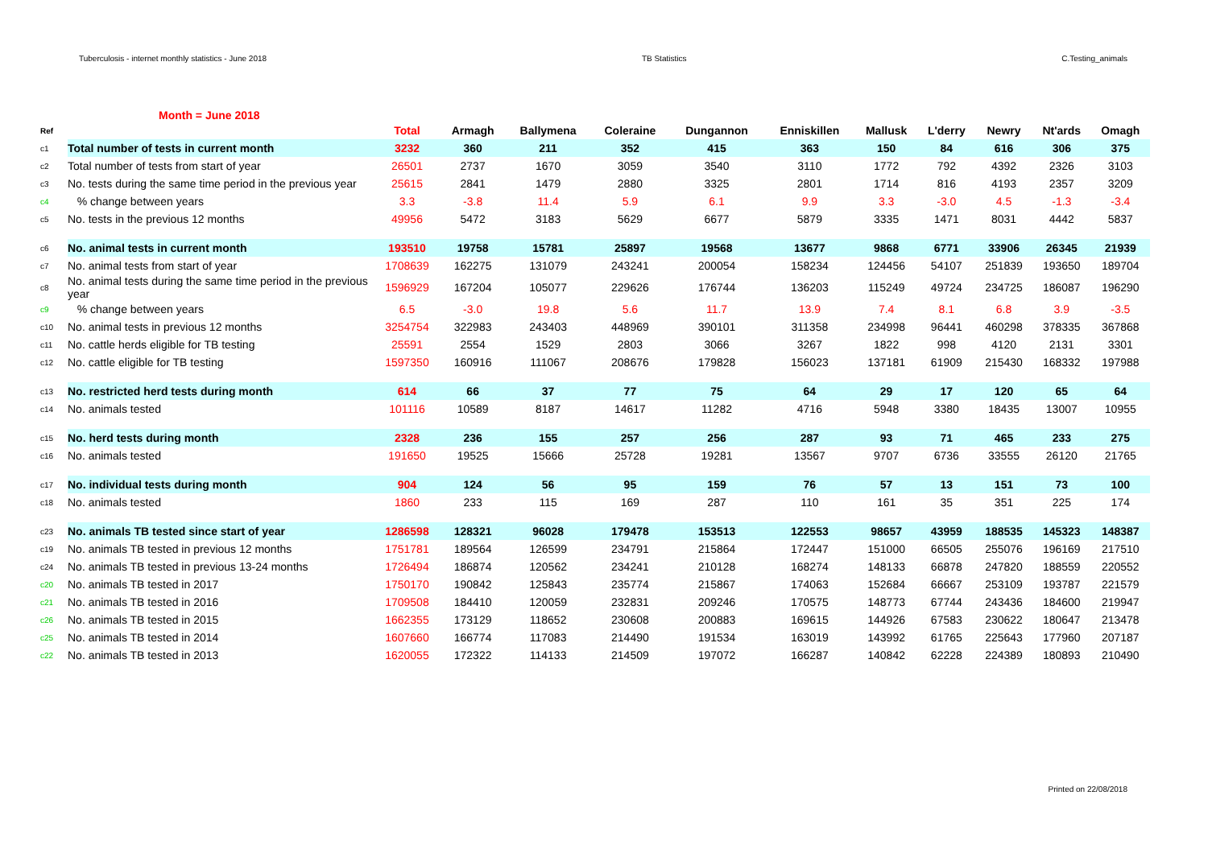Tuberculosis - internet monthly statistics - June 2018 TB Statistics C.Testing_animals
Month = June 2018
| Ref | | Total | Armagh | Ballymena | Coleraine | Dungannon | Enniskillen | Mallusk | L'derry | Newry | Nt'ards | Omagh |
| --- | --- | --- | --- | --- | --- | --- | --- | --- | --- | --- | --- | --- |
| c1 | Total number of tests in current month | 3232 | 360 | 211 | 352 | 415 | 363 | 150 | 84 | 616 | 306 | 375 |
| c2 | Total number of tests from start of year | 26501 | 2737 | 1670 | 3059 | 3540 | 3110 | 1772 | 792 | 4392 | 2326 | 3103 |
| c3 | No. tests during the same time period in the previous year | 25615 | 2841 | 1479 | 2880 | 3325 | 2801 | 1714 | 816 | 4193 | 2357 | 3209 |
| c4 | % change between years | 3.3 | -3.8 | 11.4 | 5.9 | 6.1 | 9.9 | 3.3 | -3.0 | 4.5 | -1.3 | -3.4 |
| c5 | No. tests in the previous 12 months | 49956 | 5472 | 3183 | 5629 | 6677 | 5879 | 3335 | 1471 | 8031 | 4442 | 5837 |
| c6 | No. animal tests in current month | 193510 | 19758 | 15781 | 25897 | 19568 | 13677 | 9868 | 6771 | 33906 | 26345 | 21939 |
| c7 | No. animal tests from start of year | 1708639 | 162275 | 131079 | 243241 | 200054 | 158234 | 124456 | 54107 | 251839 | 193650 | 189704 |
| c8 | No. animal tests during the same time period in the previous year | 1596929 | 167204 | 105077 | 229626 | 176744 | 136203 | 115249 | 49724 | 234725 | 186087 | 196290 |
| c9 | % change between years | 6.5 | -3.0 | 19.8 | 5.6 | 11.7 | 13.9 | 7.4 | 8.1 | 6.8 | 3.9 | -3.5 |
| c10 | No. animal tests in previous 12 months | 3254754 | 322983 | 243403 | 448969 | 390101 | 311358 | 234998 | 96441 | 460298 | 378335 | 367868 |
| c11 | No. cattle herds eligible for TB testing | 25591 | 2554 | 1529 | 2803 | 3066 | 3267 | 1822 | 998 | 4120 | 2131 | 3301 |
| c12 | No. cattle eligible for TB testing | 1597350 | 160916 | 111067 | 208676 | 179828 | 156023 | 137181 | 61909 | 215430 | 168332 | 197988 |
| c13 | No. restricted herd tests during month | 614 | 66 | 37 | 77 | 75 | 64 | 29 | 17 | 120 | 65 | 64 |
| c14 | No. animals tested | 101116 | 10589 | 8187 | 14617 | 11282 | 4716 | 5948 | 3380 | 18435 | 13007 | 10955 |
| c15 | No. herd tests during month | 2328 | 236 | 155 | 257 | 256 | 287 | 93 | 71 | 465 | 233 | 275 |
| c16 | No. animals tested | 191650 | 19525 | 15666 | 25728 | 19281 | 13567 | 9707 | 6736 | 33555 | 26120 | 21765 |
| c17 | No. individual tests during month | 904 | 124 | 56 | 95 | 159 | 76 | 57 | 13 | 151 | 73 | 100 |
| c18 | No. animals tested | 1860 | 233 | 115 | 169 | 287 | 110 | 161 | 35 | 351 | 225 | 174 |
| c23 | No. animals TB tested since start of year | 1286598 | 128321 | 96028 | 179478 | 153513 | 122553 | 98657 | 43959 | 188535 | 145323 | 148387 |
| c19 | No. animals TB tested in previous 12 months | 1751781 | 189564 | 126599 | 234791 | 215864 | 172447 | 151000 | 66505 | 255076 | 196169 | 217510 |
| c24 | No. animals TB tested in previous 13-24 months | 1726494 | 186874 | 120562 | 234241 | 210128 | 168274 | 148133 | 66878 | 247820 | 188559 | 220552 |
| c20 | No. animals TB tested in 2017 | 1750170 | 190842 | 125843 | 235774 | 215867 | 174063 | 152684 | 66667 | 253109 | 193787 | 221579 |
| c21 | No. animals TB tested in 2016 | 1709508 | 184410 | 120059 | 232831 | 209246 | 170575 | 148773 | 67744 | 243436 | 184600 | 219947 |
| c26 | No. animals TB tested in 2015 | 1662355 | 173129 | 118652 | 230608 | 200883 | 169615 | 144926 | 67583 | 230622 | 180647 | 213478 |
| c25 | No. animals TB tested in 2014 | 1607660 | 166774 | 117083 | 214490 | 191534 | 163019 | 143992 | 61765 | 225643 | 177960 | 207187 |
| c22 | No. animals TB tested in 2013 | 1620055 | 172322 | 114133 | 214509 | 197072 | 166287 | 140842 | 62228 | 224389 | 180893 | 210490 |
Printed on 22/08/2018